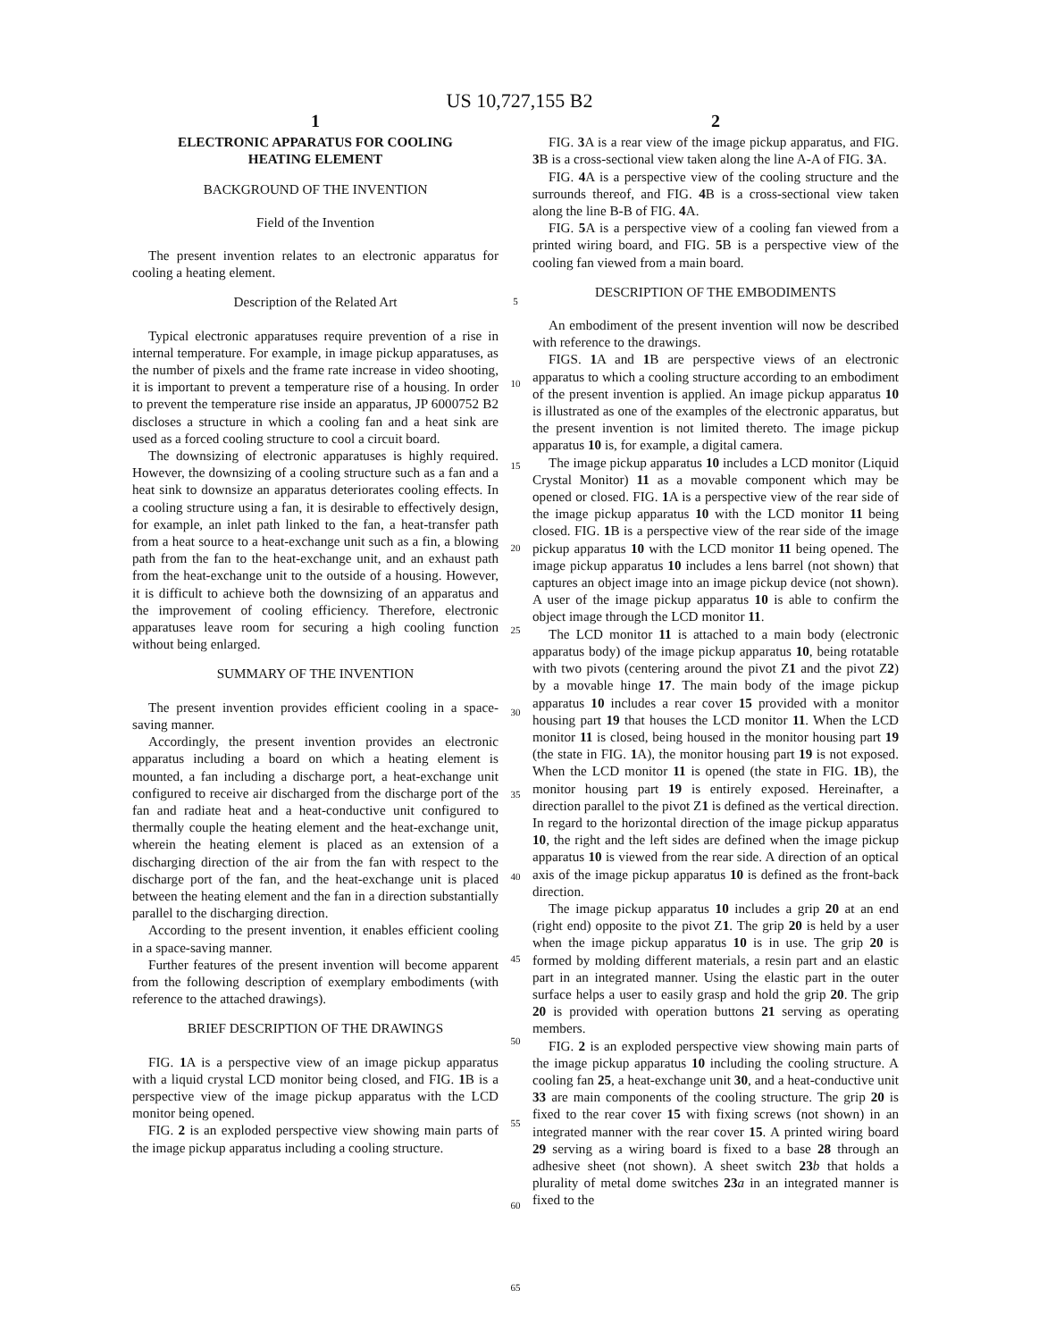US 10,727,155 B2
1
ELECTRONIC APPARATUS FOR COOLING
HEATING ELEMENT
BACKGROUND OF THE INVENTION
Field of the Invention
The present invention relates to an electronic apparatus for cooling a heating element.
Description of the Related Art
Typical electronic apparatuses require prevention of a rise in internal temperature. For example, in image pickup apparatuses, as the number of pixels and the frame rate increase in video shooting, it is important to prevent a temperature rise of a housing. In order to prevent the temperature rise inside an apparatus, JP 6000752 B2 discloses a structure in which a cooling fan and a heat sink are used as a forced cooling structure to cool a circuit board.
The downsizing of electronic apparatuses is highly required. However, the downsizing of a cooling structure such as a fan and a heat sink to downsize an apparatus deteriorates cooling effects. In a cooling structure using a fan, it is desirable to effectively design, for example, an inlet path linked to the fan, a heat-transfer path from a heat source to a heat-exchange unit such as a fin, a blowing path from the fan to the heat-exchange unit, and an exhaust path from the heat-exchange unit to the outside of a housing. However, it is difficult to achieve both the downsizing of an apparatus and the improvement of cooling efficiency. Therefore, electronic apparatuses leave room for securing a high cooling function without being enlarged.
SUMMARY OF THE INVENTION
The present invention provides efficient cooling in a space-saving manner.
Accordingly, the present invention provides an electronic apparatus including a board on which a heating element is mounted, a fan including a discharge port, a heat-exchange unit configured to receive air discharged from the discharge port of the fan and radiate heat and a heat-conductive unit configured to thermally couple the heating element and the heat-exchange unit, wherein the heating element is placed as an extension of a discharging direction of the air from the fan with respect to the discharge port of the fan, and the heat-exchange unit is placed between the heating element and the fan in a direction substantially parallel to the discharging direction.
According to the present invention, it enables efficient cooling in a space-saving manner.
Further features of the present invention will become apparent from the following description of exemplary embodiments (with reference to the attached drawings).
BRIEF DESCRIPTION OF THE DRAWINGS
FIG. 1 A is a perspective view of an image pickup apparatus with a liquid crystal LCD monitor being closed, and FIG. 1 B is a perspective view of the image pickup apparatus with the LCD monitor being opened.
FIG. 2 is an exploded perspective view showing main parts of the image pickup apparatus including a cooling structure.
5
10
15
20
25
30
35
40
45
50
55
60
65
2
FIG. 3 A is a rear view of the image pickup apparatus, and FIG. 3 B is a cross-sectional view taken along the line A-A of FIG. 3 A.
FIG. 4 A is a perspective view of the cooling structure and the surrounds thereof, and FIG. 4 B is a cross-sectional view taken along the line B-B of FIG. 4 A.
FIG. 5 A is a perspective view of a cooling fan viewed from a printed wiring board, and FIG. 5 B is a perspective view of the cooling fan viewed from a main board.
DESCRIPTION OF THE EMBODIMENTS
An embodiment of the present invention will now be described with reference to the drawings.
FIGS. 1 A and 1 B are perspective views of an electronic apparatus to which a cooling structure according to an embodiment of the present invention is applied. An image pickup apparatus 10 is illustrated as one of the examples of the electronic apparatus, but the present invention is not limited thereto. The image pickup apparatus 10 is, for example, a digital camera.
The image pickup apparatus 10 includes a LCD monitor (Liquid Crystal Monitor) 11 as a movable component which may be opened or closed. FIG. 1 A is a perspective view of the rear side of the image pickup apparatus 10 with the LCD monitor 11 being closed. FIG. 1 B is a perspective view of the rear side of the image pickup apparatus 10 with the LCD monitor 11 being opened. The image pickup apparatus 10 includes a lens barrel (not shown) that captures an object image into an image pickup device (not shown). A user of the image pickup apparatus 10 is able to confirm the object image through the LCD monitor 11.
The LCD monitor 11 is attached to a main body (electronic apparatus body) of the image pickup apparatus 10, being rotatable with two pivots (centering around the pivot Z1 and the pivot Z2) by a movable hinge 17. The main body of the image pickup apparatus 10 includes a rear cover 15 provided with a monitor housing part 19 that houses the LCD monitor 11. When the LCD monitor 11 is closed, being housed in the monitor housing part 19 (the state in FIG. 1 A), the monitor housing part 19 is not exposed. When the LCD monitor 11 is opened (the state in FIG. 1 B), the monitor housing part 19 is entirely exposed. Hereinafter, a direction parallel to the pivot Z1 is defined as the vertical direction. In regard to the horizontal direction of the image pickup apparatus 10, the right and the left sides are defined when the image pickup apparatus 10 is viewed from the rear side. A direction of an optical axis of the image pickup apparatus 10 is defined as the front-back direction.
The image pickup apparatus 10 includes a grip 20 at an end (right end) opposite to the pivot Z1. The grip 20 is held by a user when the image pickup apparatus 10 is in use. The grip 20 is formed by molding different materials, a resin part and an elastic part in an integrated manner. Using the elastic part in the outer surface helps a user to easily grasp and hold the grip 20. The grip 20 is provided with operation buttons 21 serving as operating members.
FIG. 2 is an exploded perspective view showing main parts of the image pickup apparatus 10 including the cooling structure. A cooling fan 25, a heat-exchange unit 30, and a heat-conductive unit 33 are main components of the cooling structure. The grip 20 is fixed to the rear cover 15 with fixing screws (not shown) in an integrated manner with the rear cover 15. A printed wiring board 29 serving as a wiring board is fixed to a base 28 through an adhesive sheet (not shown). A sheet switch 23 b that holds a plurality of metal dome switches 23 a in an integrated manner is fixed to the